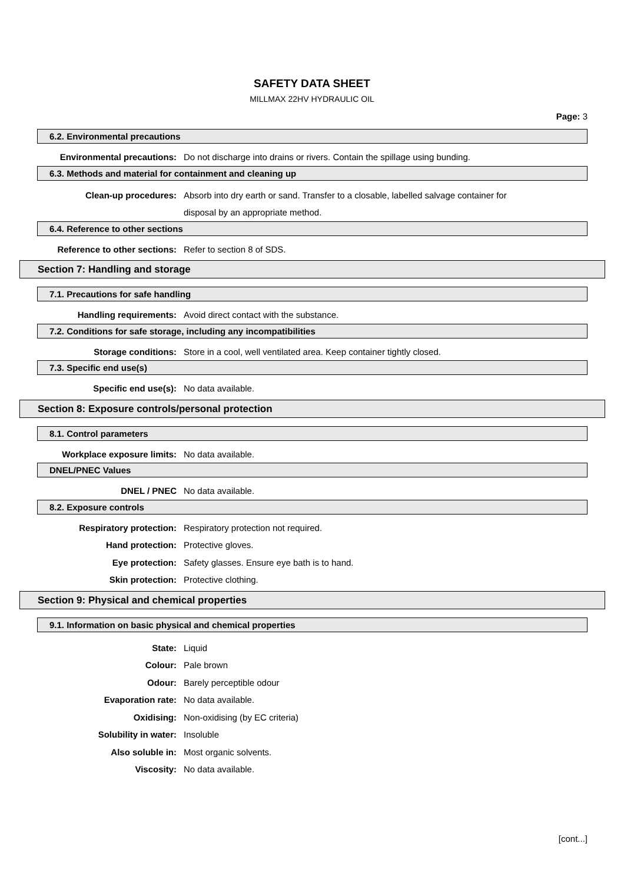SAFETY DATA SHEET
MILLMAX 22HV HYDRAULIC OIL
Page: 3
6.2. Environmental precautions
Environmental precautions: Do not discharge into drains or rivers. Contain the spillage using bunding.
6.3. Methods and material for containment and cleaning up
Clean-up procedures: Absorb into dry earth or sand. Transfer to a closable, labelled salvage container for disposal by an appropriate method.
6.4. Reference to other sections
Reference to other sections: Refer to section 8 of SDS.
Section 7: Handling and storage
7.1. Precautions for safe handling
Handling requirements: Avoid direct contact with the substance.
7.2. Conditions for safe storage, including any incompatibilities
Storage conditions: Store in a cool, well ventilated area. Keep container tightly closed.
7.3. Specific end use(s)
Specific end use(s): No data available.
Section 8: Exposure controls/personal protection
8.1. Control parameters
Workplace exposure limits: No data available.
DNEL/PNEC Values
DNEL / PNEC No data available.
8.2. Exposure controls
Respiratory protection: Respiratory protection not required.
Hand protection: Protective gloves.
Eye protection: Safety glasses. Ensure eye bath is to hand.
Skin protection: Protective clothing.
Section 9: Physical and chemical properties
9.1. Information on basic physical and chemical properties
State: Liquid
Colour: Pale brown
Odour: Barely perceptible odour
Evaporation rate: No data available.
Oxidising: Non-oxidising (by EC criteria)
Solubility in water: Insoluble
Also soluble in: Most organic solvents.
Viscosity: No data available.
[cont...]